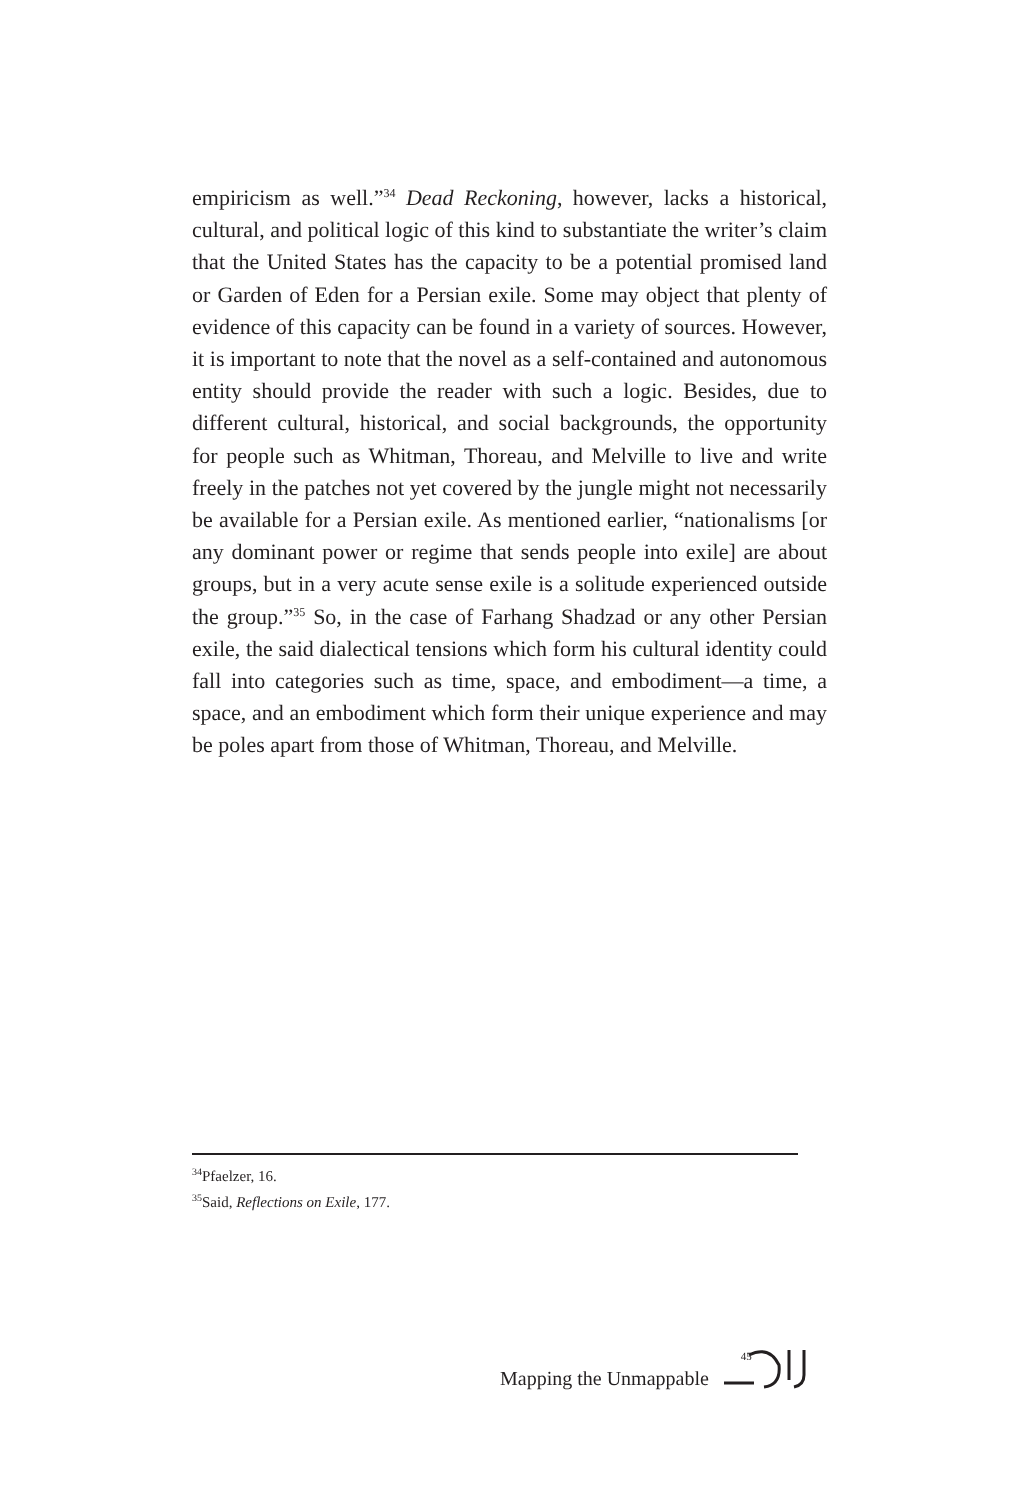empiricism as well.”<sup>34</sup> Dead Reckoning, however, lacks a historical, cultural, and political logic of this kind to substantiate the writer’s claim that the United States has the capacity to be a potential promised land or Garden of Eden for a Persian exile. Some may object that plenty of evidence of this capacity can be found in a variety of sources. However, it is important to note that the novel as a self-contained and autonomous entity should provide the reader with such a logic. Besides, due to different cultural, historical, and social backgrounds, the opportunity for people such as Whitman, Thoreau, and Melville to live and write freely in the patches not yet covered by the jungle might not necessarily be available for a Persian exile. As mentioned earlier, “nationalisms [or any dominant power or regime that sends people into exile] are about groups, but in a very acute sense exile is a solitude experienced outside the group.”<sup>35</sup> So, in the case of Farhang Shadzad or any other Persian exile, the said dialectical tensions which form his cultural identity could fall into categories such as time, space, and embodiment—a time, a space, and an embodiment which form their unique experience and may be poles apart from those of Whitman, Thoreau, and Melville.
<sup>34</sup> Pfaelzer, 16.
<sup>35</sup> Said, Reflections on Exile, 177.
Mapping the Unmappable
45